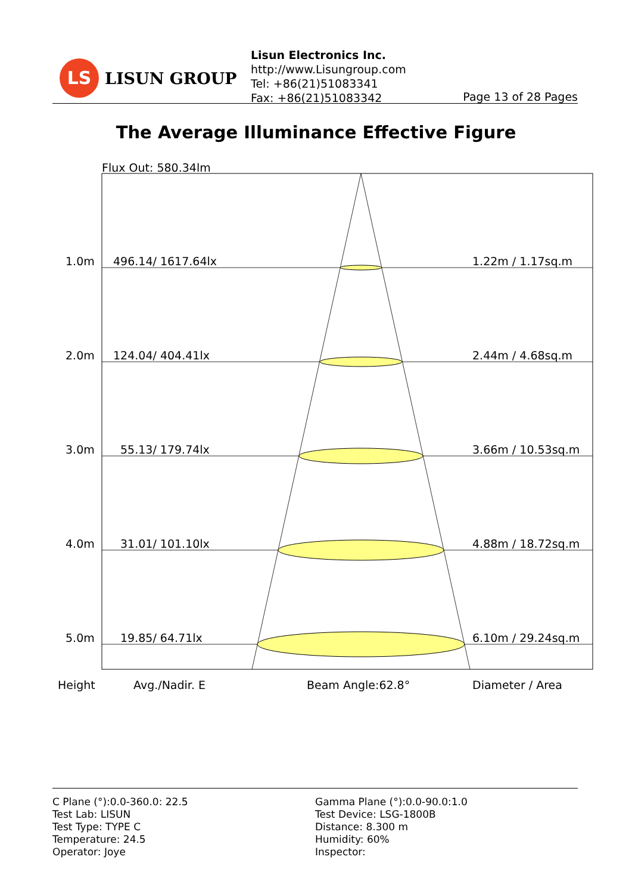LS
LISUN GROUP
Lisun Electronics Inc.
http://www.Lisungroup.com
Tel: +86(21)51083341
Fax: +86(21)51083342
Page 13 of 28 Pages
The Average Illuminance Effective Figure
Flux Out: 580.34lm
1.0m
496.14/ 1617.64lx
1.22m / 1.17sq.m
2.0m
124.04/ 404.41lx
2.44m / 4.68sq.m
3.0m
55.13/ 179.74lx
3.66m / 10.53sq.m
4.0m
31.01/ 101.10lx
4.88m / 18.72sq.m
5.0m
19.85/ 64.71lx
6.10m / 29.24sq.m
Height
Avg./Nadir. E
Beam Angle:62.8°
Diameter / Area
C Plane (°):0.0-360.0: 22.5
Test Lab: LISUN
Test Type: TYPE C
Temperature: 24.5
Operator: Joye
Gamma Plane (°):0.0-90.0:1.0
Test Device: LSG-1800B
Distance: 8.300 m
Humidity: 60%
Inspector: